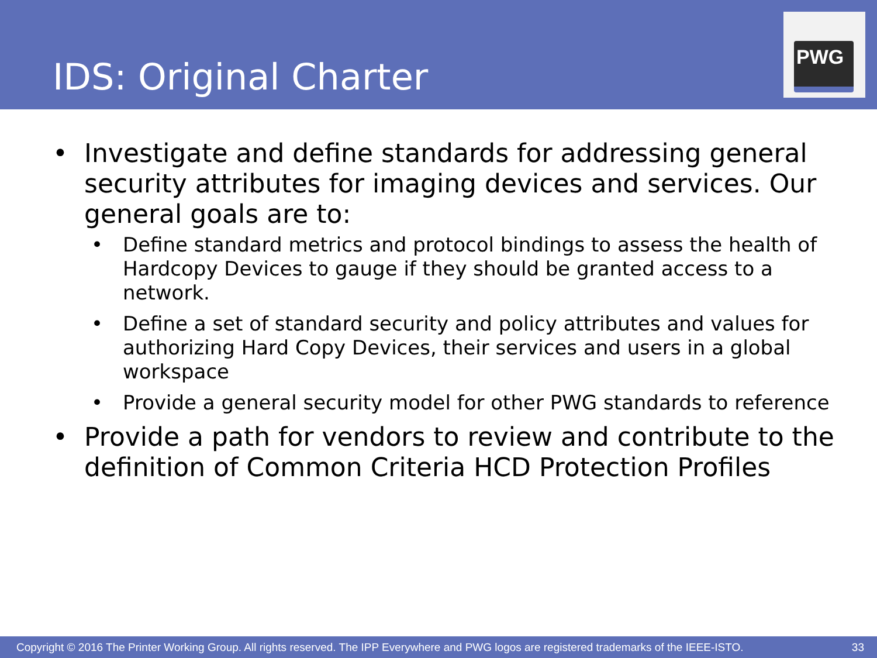IDS: Original Charter
PWG
• Investigate and define standards for addressing general security attributes for imaging devices and services. Our general goals are to:
• Define standard metrics and protocol bindings to assess the health of Hardcopy Devices to gauge if they should be granted access to a network.
• Define a set of standard security and policy attributes and values for authorizing Hard Copy Devices, their services and users in a global workspace
• Provide a general security model for other PWG standards to reference
• Provide a path for vendors to review and contribute to the definition of Common Criteria HCD Protection Profiles
Copyright © 2016 The Printer Working Group. All rights reserved. The IPP Everywhere and PWG logos are registered trademarks of the IEEE-ISTO. 33